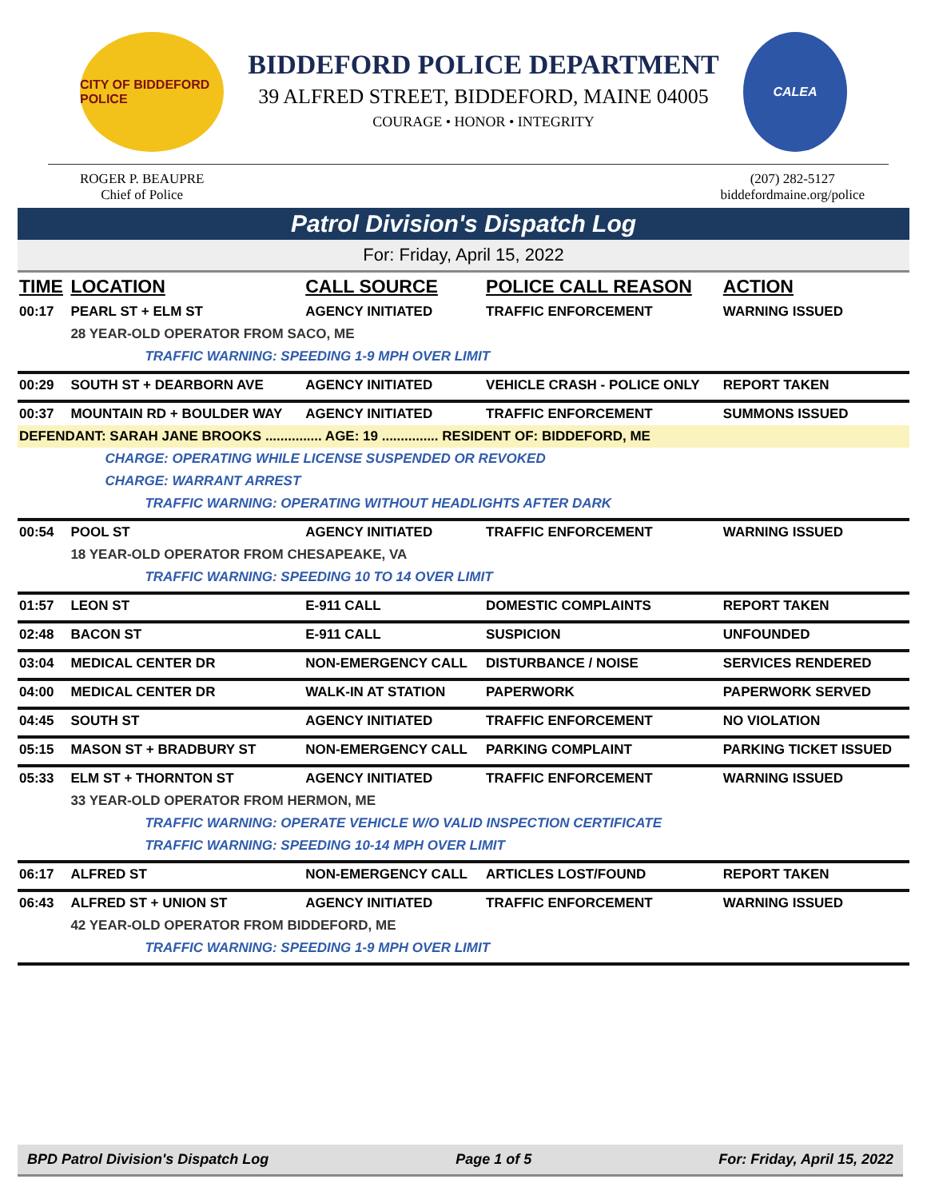CITY OF BIDDEFORD POLICE
BIDDEFORD POLICE DEPARTMENT
39 ALFRED STREET, BIDDEFORD, MAINE 04005
COURAGE • HONOR • INTEGRITY
CALEA
ROGER P. BEAUPRE
Chief of Police
(207) 282-5127
biddefordmaine.org/police
Patrol Division's Dispatch Log
For: Friday, April 15, 2022
| TIME | LOCATION | CALL SOURCE | POLICE CALL REASON | ACTION |
| --- | --- | --- | --- | --- |
| 00:17 | PEARL ST + ELM ST | AGENCY INITIATED | TRAFFIC ENFORCEMENT | WARNING ISSUED |
| | 28 YEAR-OLD OPERATOR FROM SACO, ME | | | |
| | TRAFFIC WARNING: SPEEDING 1-9 MPH OVER LIMIT | | | |
| 00:29 | SOUTH ST + DEARBORN AVE | AGENCY INITIATED | VEHICLE CRASH - POLICE ONLY | REPORT TAKEN |
| 00:37 | MOUNTAIN RD + BOULDER WAY | AGENCY INITIATED | TRAFFIC ENFORCEMENT | SUMMONS ISSUED |
| DEFENDANT: SARAH JANE BROOKS ............... AGE: 19 ............... RESIDENT OF: BIDDEFORD, ME | | | | |
| | CHARGE: OPERATING WHILE LICENSE SUSPENDED OR REVOKED | | | |
| | CHARGE: WARRANT ARREST | | | |
| | TRAFFIC WARNING: OPERATING WITHOUT HEADLIGHTS AFTER DARK | | | |
| 00:54 | POOL ST | AGENCY INITIATED | TRAFFIC ENFORCEMENT | WARNING ISSUED |
| | 18 YEAR-OLD OPERATOR FROM CHESAPEAKE, VA | | | |
| | TRAFFIC WARNING: SPEEDING 10 TO 14 OVER LIMIT | | | |
| 01:57 | LEON ST | E-911 CALL | DOMESTIC COMPLAINTS | REPORT TAKEN |
| 02:48 | BACON ST | E-911 CALL | SUSPICION | UNFOUNDED |
| 03:04 | MEDICAL CENTER DR | NON-EMERGENCY CALL | DISTURBANCE / NOISE | SERVICES RENDERED |
| 04:00 | MEDICAL CENTER DR | WALK-IN AT STATION | PAPERWORK | PAPERWORK SERVED |
| 04:45 | SOUTH ST | AGENCY INITIATED | TRAFFIC ENFORCEMENT | NO VIOLATION |
| 05:15 | MASON ST + BRADBURY ST | NON-EMERGENCY CALL | PARKING COMPLAINT | PARKING TICKET ISSUED |
| 05:33 | ELM ST + THORNTON ST | AGENCY INITIATED | TRAFFIC ENFORCEMENT | WARNING ISSUED |
| | 33 YEAR-OLD OPERATOR FROM HERMON, ME | | | |
| | TRAFFIC WARNING: OPERATE VEHICLE W/O VALID INSPECTION CERTIFICATE | | | |
| | TRAFFIC WARNING: SPEEDING 10-14 MPH OVER LIMIT | | | |
| 06:17 | ALFRED ST | NON-EMERGENCY CALL | ARTICLES LOST/FOUND | REPORT TAKEN |
| 06:43 | ALFRED ST + UNION ST | AGENCY INITIATED | TRAFFIC ENFORCEMENT | WARNING ISSUED |
| | 42 YEAR-OLD OPERATOR FROM BIDDEFORD, ME | | | |
| | TRAFFIC WARNING: SPEEDING 1-9 MPH OVER LIMIT | | | |
BPD Patrol Division's Dispatch Log Page 1 of 5 For: Friday, April 15, 2022